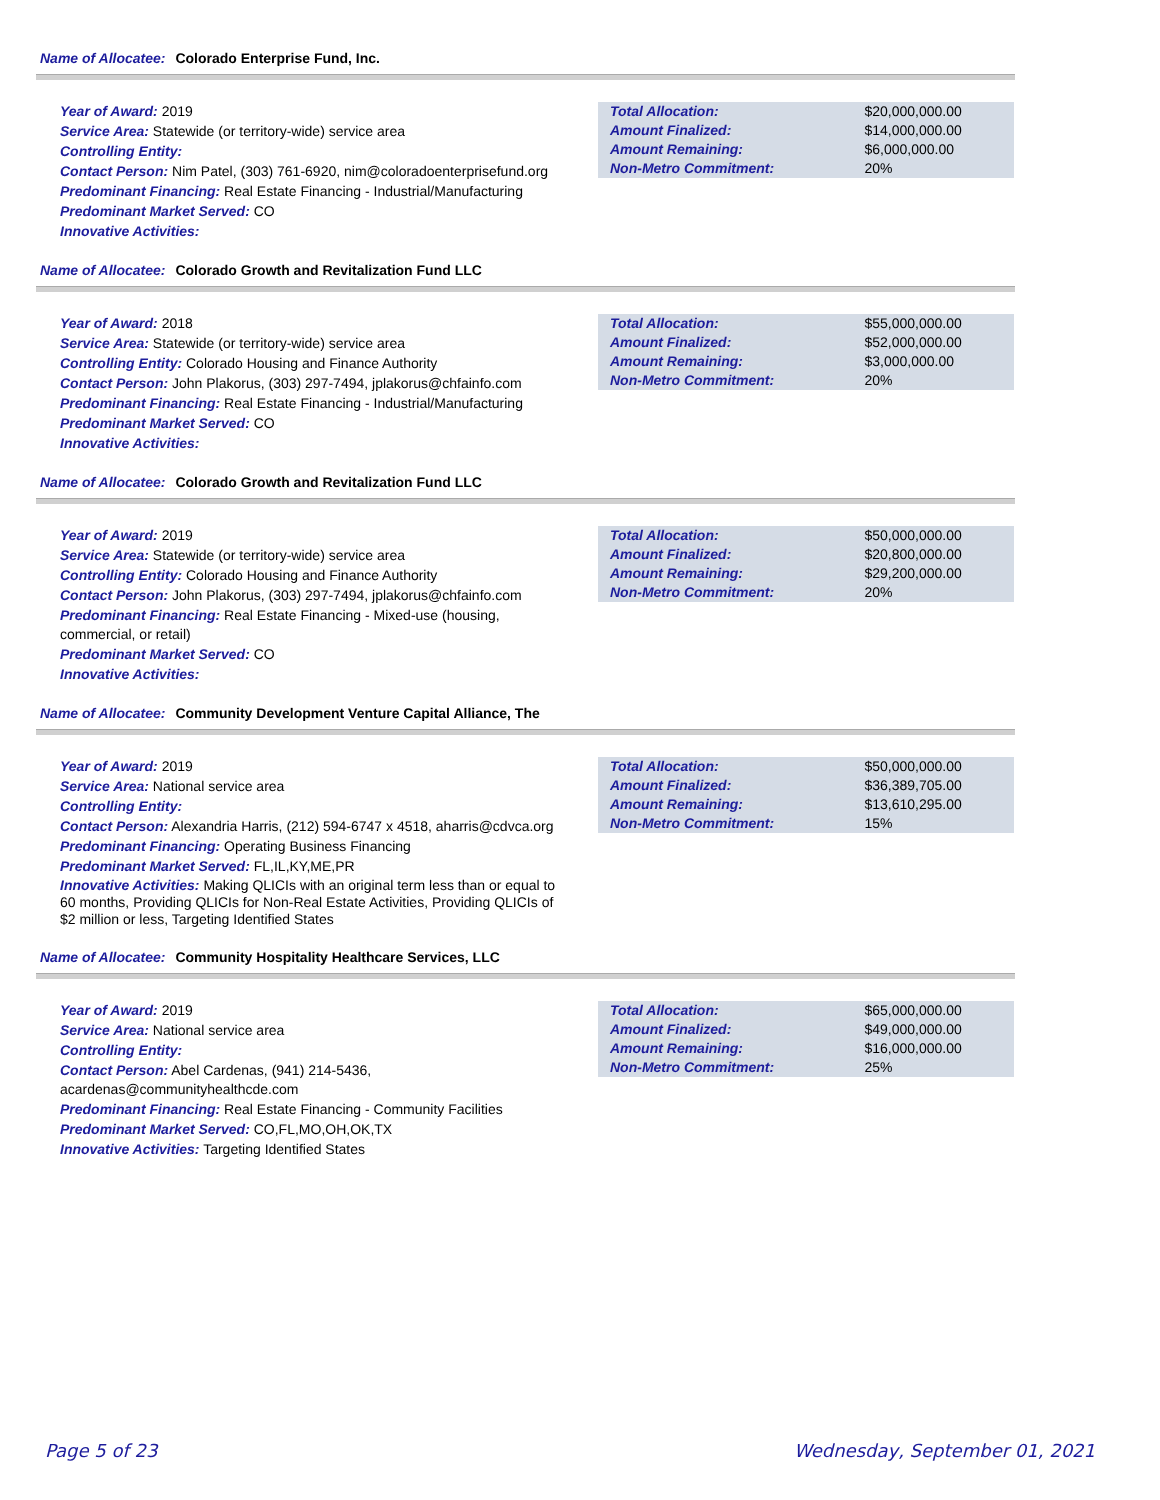Name of Allocatee: Colorado Enterprise Fund, Inc.
Year of Award: 2019
Service Area: Statewide (or territory-wide) service area
Controlling Entity:
Contact Person: Nim Patel, (303) 761-6920, nim@coloradoenterprisefund.org
Predominant Financing: Real Estate Financing - Industrial/Manufacturing
Predominant Market Served: CO
Innovative Activities:
| Total Allocation: | $20,000,000.00 |
| Amount Finalized: | $14,000,000.00 |
| Amount Remaining: | $6,000,000.00 |
| Non-Metro Commitment: | 20% |
Name of Allocatee: Colorado Growth and Revitalization Fund LLC
Year of Award: 2018
Service Area: Statewide (or territory-wide) service area
Controlling Entity: Colorado Housing and Finance Authority
Contact Person: John Plakorus, (303) 297-7494, jplakorus@chfainfo.com
Predominant Financing: Real Estate Financing - Industrial/Manufacturing
Predominant Market Served: CO
Innovative Activities:
| Total Allocation: | $55,000,000.00 |
| Amount Finalized: | $52,000,000.00 |
| Amount Remaining: | $3,000,000.00 |
| Non-Metro Commitment: | 20% |
Name of Allocatee: Colorado Growth and Revitalization Fund LLC
Year of Award: 2019
Service Area: Statewide (or territory-wide) service area
Controlling Entity: Colorado Housing and Finance Authority
Contact Person: John Plakorus, (303) 297-7494, jplakorus@chfainfo.com
Predominant Financing: Real Estate Financing - Mixed-use (housing, commercial, or retail)
Predominant Market Served: CO
Innovative Activities:
| Total Allocation: | $50,000,000.00 |
| Amount Finalized: | $20,800,000.00 |
| Amount Remaining: | $29,200,000.00 |
| Non-Metro Commitment: | 20% |
Name of Allocatee: Community Development Venture Capital Alliance, The
Year of Award: 2019
Service Area: National service area
Controlling Entity:
Contact Person: Alexandria Harris, (212) 594-6747 x 4518, aharris@cdvca.org
Predominant Financing: Operating Business Financing
Predominant Market Served: FL,IL,KY,ME,PR
Innovative Activities: Making QLICIs with an original term less than or equal to 60 months, Providing QLICIs for Non-Real Estate Activities, Providing QLICIs of $2 million or less, Targeting Identified States
| Total Allocation: | $50,000,000.00 |
| Amount Finalized: | $36,389,705.00 |
| Amount Remaining: | $13,610,295.00 |
| Non-Metro Commitment: | 15% |
Name of Allocatee: Community Hospitality Healthcare Services, LLC
Year of Award: 2019
Service Area: National service area
Controlling Entity:
Contact Person: Abel Cardenas, (941) 214-5436, acardenas@communityhealthcde.com
Predominant Financing: Real Estate Financing - Community Facilities
Predominant Market Served: CO,FL,MO,OH,OK,TX
Innovative Activities: Targeting Identified States
| Total Allocation: | $65,000,000.00 |
| Amount Finalized: | $49,000,000.00 |
| Amount Remaining: | $16,000,000.00 |
| Non-Metro Commitment: | 25% |
Page 5 of 23 Wednesday, September 01, 2021